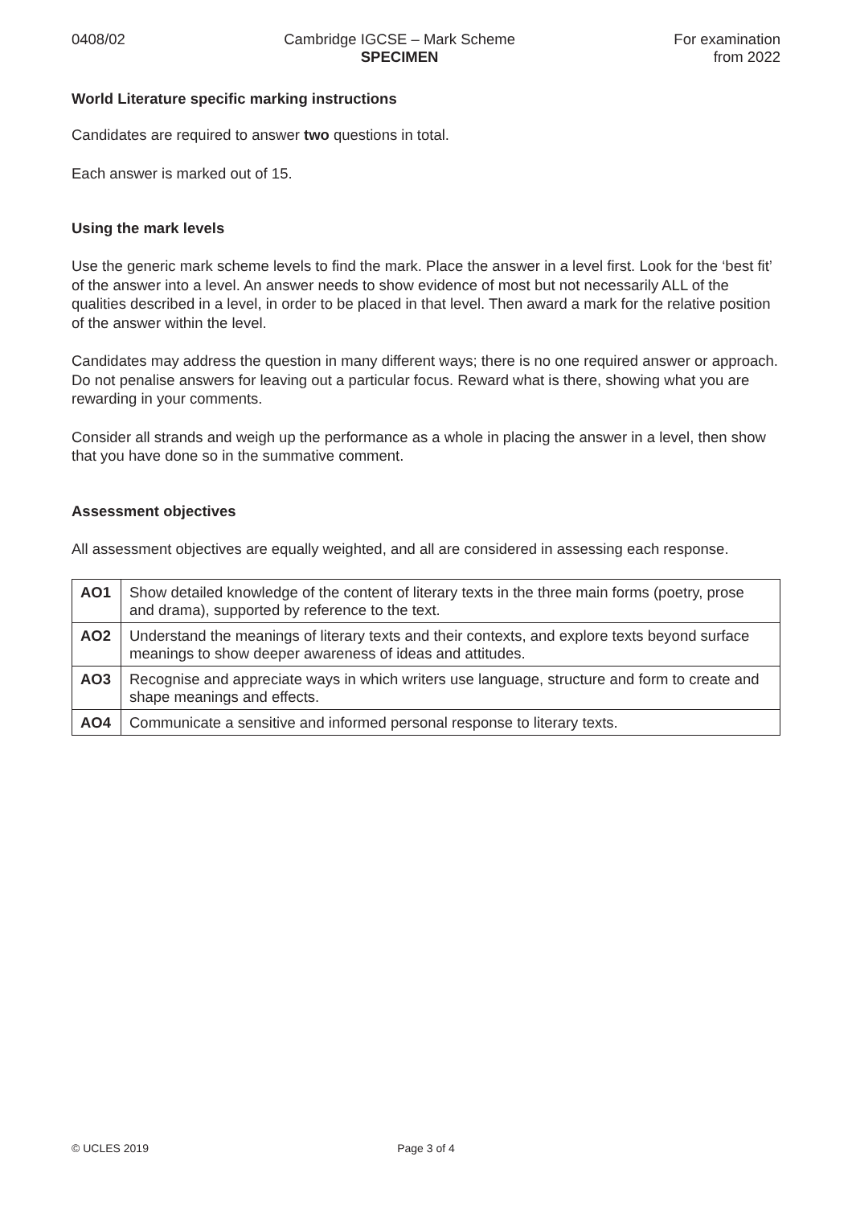0408/02 Cambridge IGCSE – Mark Scheme
SPECIMEN
For examination
from 2022
World Literature specific marking instructions
Candidates are required to answer two questions in total.
Each answer is marked out of 15.
Using the mark levels
Use the generic mark scheme levels to find the mark. Place the answer in a level first. Look for the ‘best fit’ of the answer into a level. An answer needs to show evidence of most but not necessarily ALL of the qualities described in a level, in order to be placed in that level. Then award a mark for the relative position of the answer within the level.
Candidates may address the question in many different ways; there is no one required answer or approach. Do not penalise answers for leaving out a particular focus. Reward what is there, showing what you are rewarding in your comments.
Consider all strands and weigh up the performance as a whole in placing the answer in a level, then show that you have done so in the summative comment.
Assessment objectives
All assessment objectives are equally weighted, and all are considered in assessing each response.
| AO1 | Show detailed knowledge of the content of literary texts in the three main forms (poetry, prose and drama), supported by reference to the text. |
| AO2 | Understand the meanings of literary texts and their contexts, and explore texts beyond surface meanings to show deeper awareness of ideas and attitudes. |
| AO3 | Recognise and appreciate ways in which writers use language, structure and form to create and shape meanings and effects. |
| AO4 | Communicate a sensitive and informed personal response to literary texts. |
© UCLES 2019 Page 3 of 4